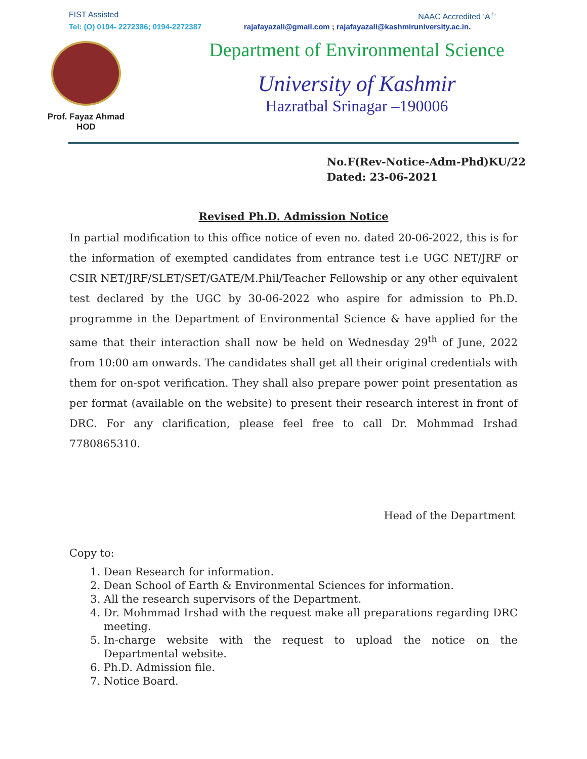FIST Assisted NAAC Accredited ‘A<sup>+</sup>’
Tel: (O) 0194- 2272386; 0194-2272387 rajafayazali@gmail.com ; rajafayazali@kashmiruniversity.ac.in.
Prof. Fayaz Ahmad
HOD
Department of Environmental Science
University of Kashmir
Hazratbal Srinagar –190006
No.F(Rev-Notice-Adm-Phd)KU/22
Dated: 23-06-2021
Revised Ph.D. Admission Notice
In partial modification to this office notice of even no. dated 20-06-2022, this is for the information of exempted candidates from entrance test i.e UGC NET/JRF or CSIR NET/JRF/SLET/SET/GATE/M.Phil/Teacher Fellowship or any other equivalent test declared by the UGC by 30-06-2022 who aspire for admission to Ph.D. programme in the Department of Environmental Science & have applied for the same that their interaction shall now be held on Wednesday 29<sup>th</sup> of June, 2022 from 10:00 am onwards. The candidates shall get all their original credentials with them for on-spot verification. They shall also prepare power point presentation as per format (available on the website) to present their research interest in front of DRC. For any clarification, please feel free to call Dr. Mohmmad Irshad 7780865310.
Head of the Department
Copy to:
1. Dean Research for information.
2. Dean School of Earth & Environmental Sciences for information.
3. All the research supervisors of the Department.
4. Dr. Mohmmad Irshad with the request make all preparations regarding DRC meeting.
5. In-charge website with the request to upload the notice on the Departmental website.
6. Ph.D. Admission file.
7. Notice Board.